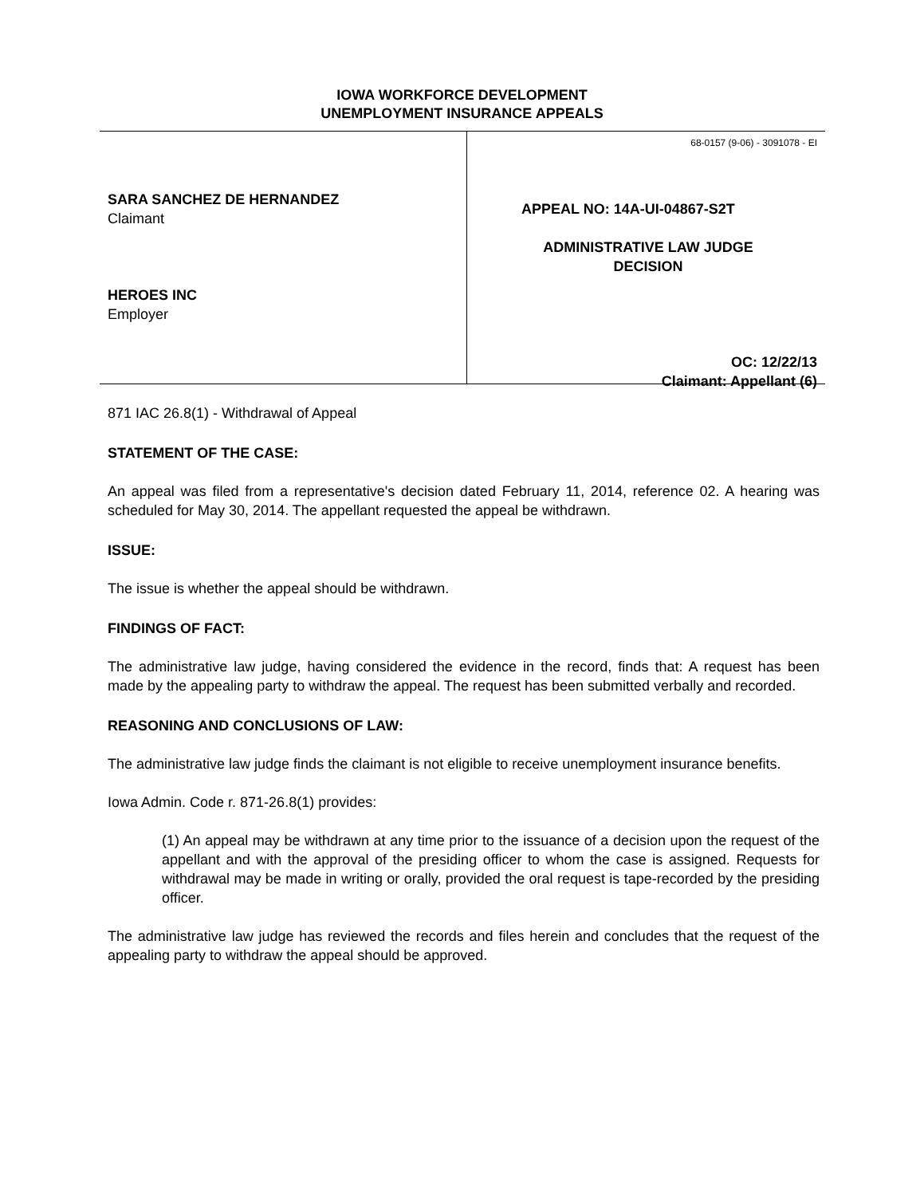IOWA WORKFORCE DEVELOPMENT
UNEMPLOYMENT INSURANCE APPEALS
SARA SANCHEZ DE HERNANDEZ
Claimant
HEROES INC
Employer
68-0157 (9-06) - 3091078 - EI
APPEAL NO: 14A-UI-04867-S2T
ADMINISTRATIVE LAW JUDGE
DECISION
OC: 12/22/13
Claimant: Appellant (6)
871 IAC 26.8(1) - Withdrawal of Appeal
STATEMENT OF THE CASE:
An appeal was filed from a representative's decision dated February 11, 2014, reference 02. A hearing was scheduled for May 30, 2014. The appellant requested the appeal be withdrawn.
ISSUE:
The issue is whether the appeal should be withdrawn.
FINDINGS OF FACT:
The administrative law judge, having considered the evidence in the record, finds that: A request has been made by the appealing party to withdraw the appeal. The request has been submitted verbally and recorded.
REASONING AND CONCLUSIONS OF LAW:
The administrative law judge finds the claimant is not eligible to receive unemployment insurance benefits.
Iowa Admin. Code r. 871-26.8(1) provides:
(1) An appeal may be withdrawn at any time prior to the issuance of a decision upon the request of the appellant and with the approval of the presiding officer to whom the case is assigned. Requests for withdrawal may be made in writing or orally, provided the oral request is tape-recorded by the presiding officer.
The administrative law judge has reviewed the records and files herein and concludes that the request of the appealing party to withdraw the appeal should be approved.